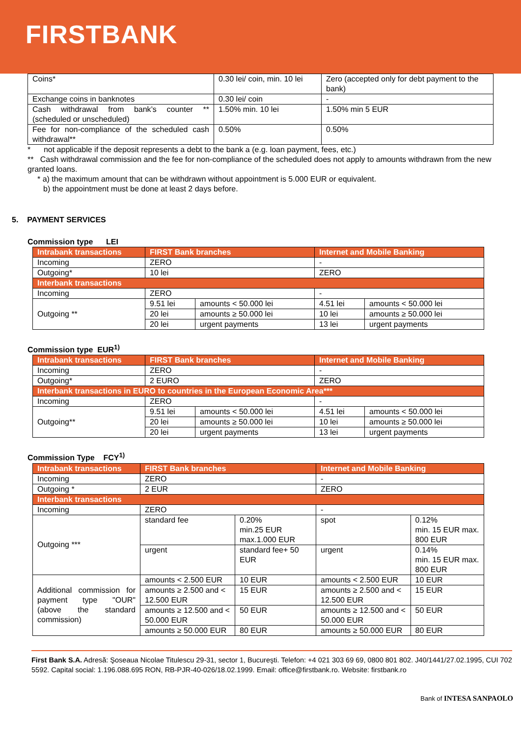FIRSTBANK
| Coins* | 0.30 lei/ coin, min. 10 lei | Zero (accepted only for debt payment to the bank) |
| Exchange coins in banknotes | 0.30 lei/ coin | - |
| Cash withdrawal from bank’s counter ** (scheduled or unscheduled) | 1.50% min. 10 lei | 1.50% min 5 EUR |
| Fee for non-compliance of the scheduled cash withdrawal** | 0.50% | 0.50% |
* not applicable if the deposit represents a debt to the bank a (e.g. loan payment, fees, etc.)
** Cash withdrawal commission and the fee for non-compliance of the scheduled does not apply to amounts withdrawn from the new granted loans.
* a) the maximum amount that can be withdrawn without appointment is 5.000 EUR or equivalent.
b) the appointment must be done at least 2 days before.
5. PAYMENT SERVICES
Commission type LEI
| Intrabank transactions | FIRST Bank branches | | Internet and Mobile Banking | |
| --- | --- | --- | --- | --- |
| Incoming | ZERO | | - | |
| Outgoing* | 10 lei | | ZERO | |
| Interbank transactions | | | | |
| Incoming | ZERO | | - | |
| Outgoing ** | 9.51 lei | amounts < 50.000 lei | 4.51 lei | amounts < 50.000 lei |
| | 20 lei | amounts ≥ 50.000 lei | 10 lei | amounts ≥ 50.000 lei |
| | 20 lei | urgent payments | 13 lei | urgent payments |
Commission type EUR<sup>1)</sup>
| Intrabank transactions | FIRST Bank branches | | Internet and Mobile Banking | |
| --- | --- | --- | --- | --- |
| Incoming | ZERO | | - | |
| Outgoing* | 2 EURO | | ZERO | |
| Interbank transactions in EURO to countries in the European Economic Area*** | | | | |
| Incoming | ZERO | | - | |
| Outgoing** | 9.51 lei | amounts < 50.000 lei | 4.51 lei | amounts < 50.000 lei |
| | 20 lei | amounts ≥ 50.000 lei | 10 lei | amounts ≥ 50.000 lei |
| | 20 lei | urgent payments | 13 lei | urgent payments |
Commission Type FCY<sup>1)</sup>
| Intrabank transactions | FIRST Bank branches | | | Internet and Mobile Banking | | |
| --- | --- | --- | --- | --- | --- | --- |
| Incoming | ZERO | | | - | | |
| Outgoing * | 2 EUR | | | ZERO | | |
| Interbank transactions | | | | | | |
| Incoming | ZERO | | | - | | |
| Outgoing *** | standard fee | 0.20% min.25 EUR max.1.000 EUR | | spot | 0.12% min. 15 EUR max. 800 EUR | |
| | urgent | standard fee+ 50 EUR | | urgent | 0.14% min. 15 EUR max. 800 EUR | |
| Additional commission for payment type "OUR" (above the standard commission) | amounts < 2.500 EUR | | 10 EUR | amounts < 2.500 EUR | | 10 EUR |
| | amounts ≥ 2.500 and < 12.500 EUR | | 15 EUR | amounts ≥ 2.500 and < 12.500 EUR | | 15 EUR |
| | amounts ≥ 12.500 and < 50.000 EUR | | 50 EUR | amounts ≥ 12.500 and < 50.000 EUR | | 50 EUR |
| | amounts ≥ 50.000 EUR | | 80 EUR | amounts ≥ 50.000 EUR | | 80 EUR |
First Bank S.A. Adresă: Şoseaua Nicolae Titulescu 29-31, sector 1, Bucureşti. Telefon: +4 021 303 69 69, 0800 801 802. J40/1441/27.02.1995, CUI 702 5592. Capital social: 1.196.088.695 RON, RB-PJR-40-026/18.02.1999. Email: office@firstbank.ro. Website: firstbank.ro
Bank of INTESA SANPAOLO